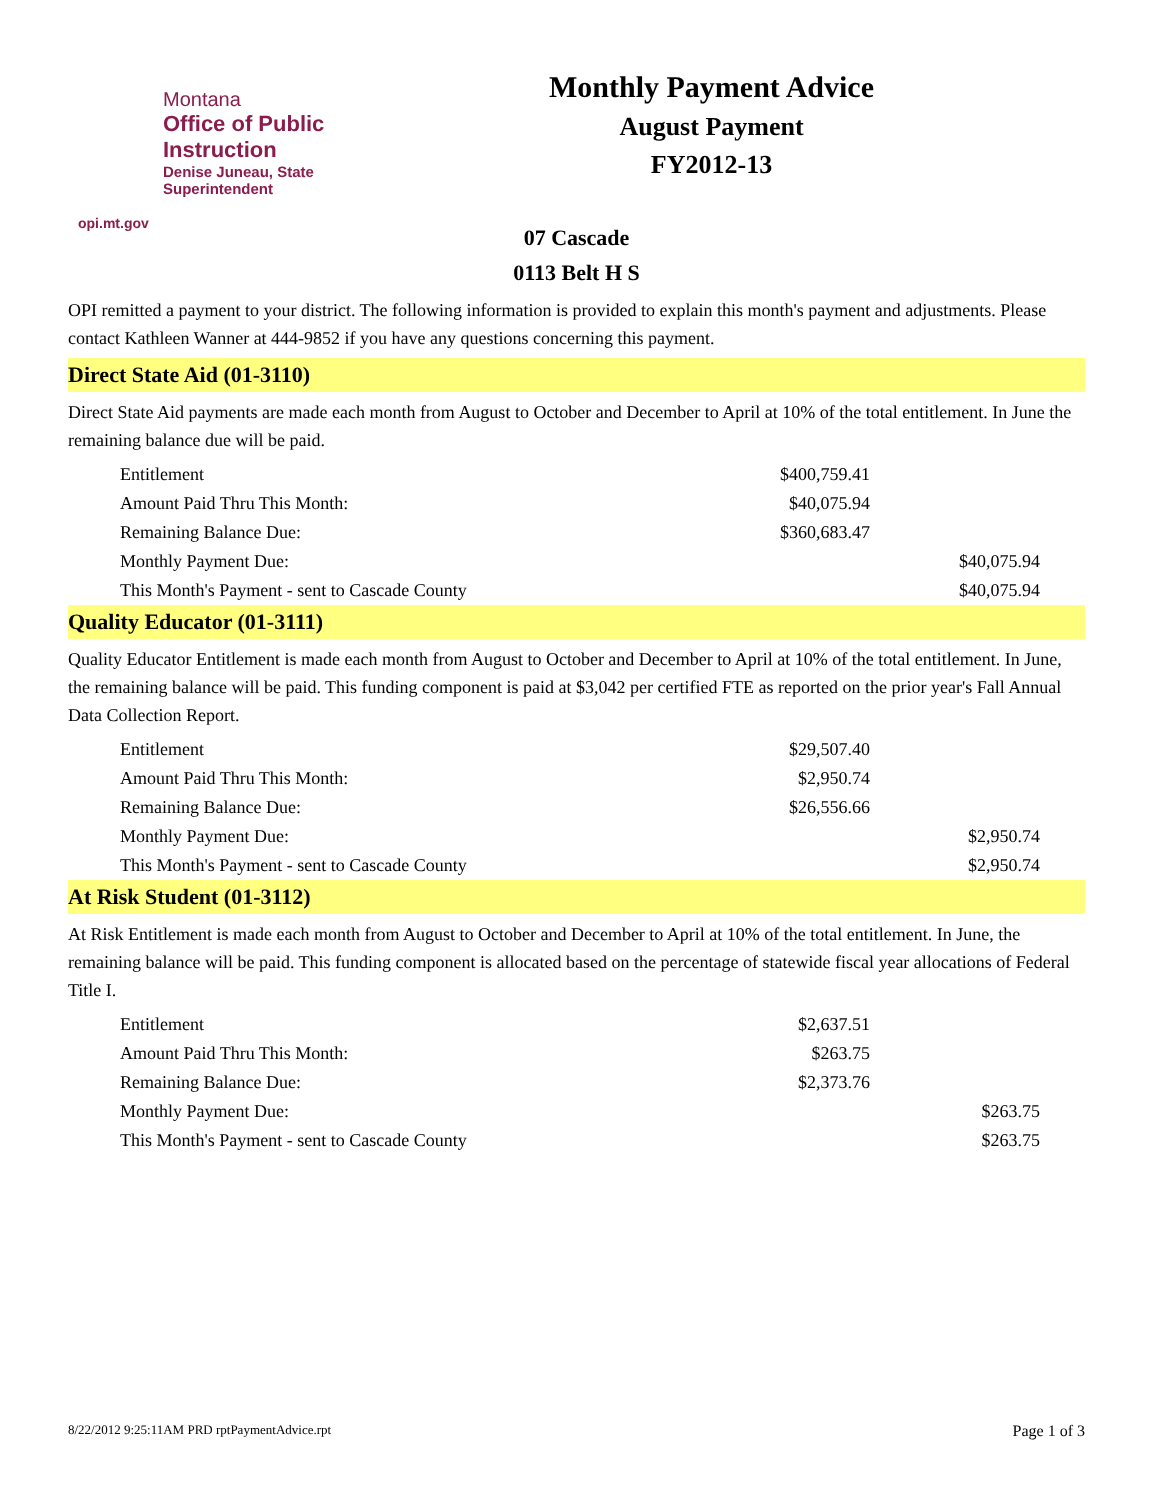Montana
Office of Public Instruction
Denise Juneau, State Superintendent
opi.mt.gov
Monthly Payment Advice
August Payment
FY2012-13
07 Cascade
0113 Belt H S
OPI remitted a payment to your district. The following information is provided to explain this month's payment and adjustments. Please contact Kathleen Wanner at 444-9852 if you have any questions concerning this payment.
Direct State Aid (01-3110)
Direct State Aid payments are made each month from August to October and December to April at 10% of the total entitlement. In June the remaining balance due will be paid.
| Entitlement | $400,759.41 | |
| Amount Paid Thru This Month: | $40,075.94 | |
| Remaining Balance Due: | $360,683.47 | |
| Monthly Payment Due: | | $40,075.94 |
| This Month's Payment - sent to Cascade County | | $40,075.94 |
Quality Educator (01-3111)
Quality Educator Entitlement is made each month from August to October and December to April at 10% of the total entitlement. In June, the remaining balance will be paid. This funding component is paid at $3,042 per certified FTE as reported on the prior year's Fall Annual Data Collection Report.
| Entitlement | $29,507.40 | |
| Amount Paid Thru This Month: | $2,950.74 | |
| Remaining Balance Due: | $26,556.66 | |
| Monthly Payment Due: | | $2,950.74 |
| This Month's Payment - sent to Cascade County | | $2,950.74 |
At Risk Student (01-3112)
At Risk Entitlement is made each month from August to October and December to April at 10% of the total entitlement. In June, the remaining balance will be paid. This funding component is allocated based on the percentage of statewide fiscal year allocations of Federal Title I.
| Entitlement | $2,637.51 | |
| Amount Paid Thru This Month: | $263.75 | |
| Remaining Balance Due: | $2,373.76 | |
| Monthly Payment Due: | | $263.75 |
| This Month's Payment - sent to Cascade County | | $263.75 |
8/22/2012 9:25:11AM PRD rptPaymentAdvice.rpt Page 1 of 3